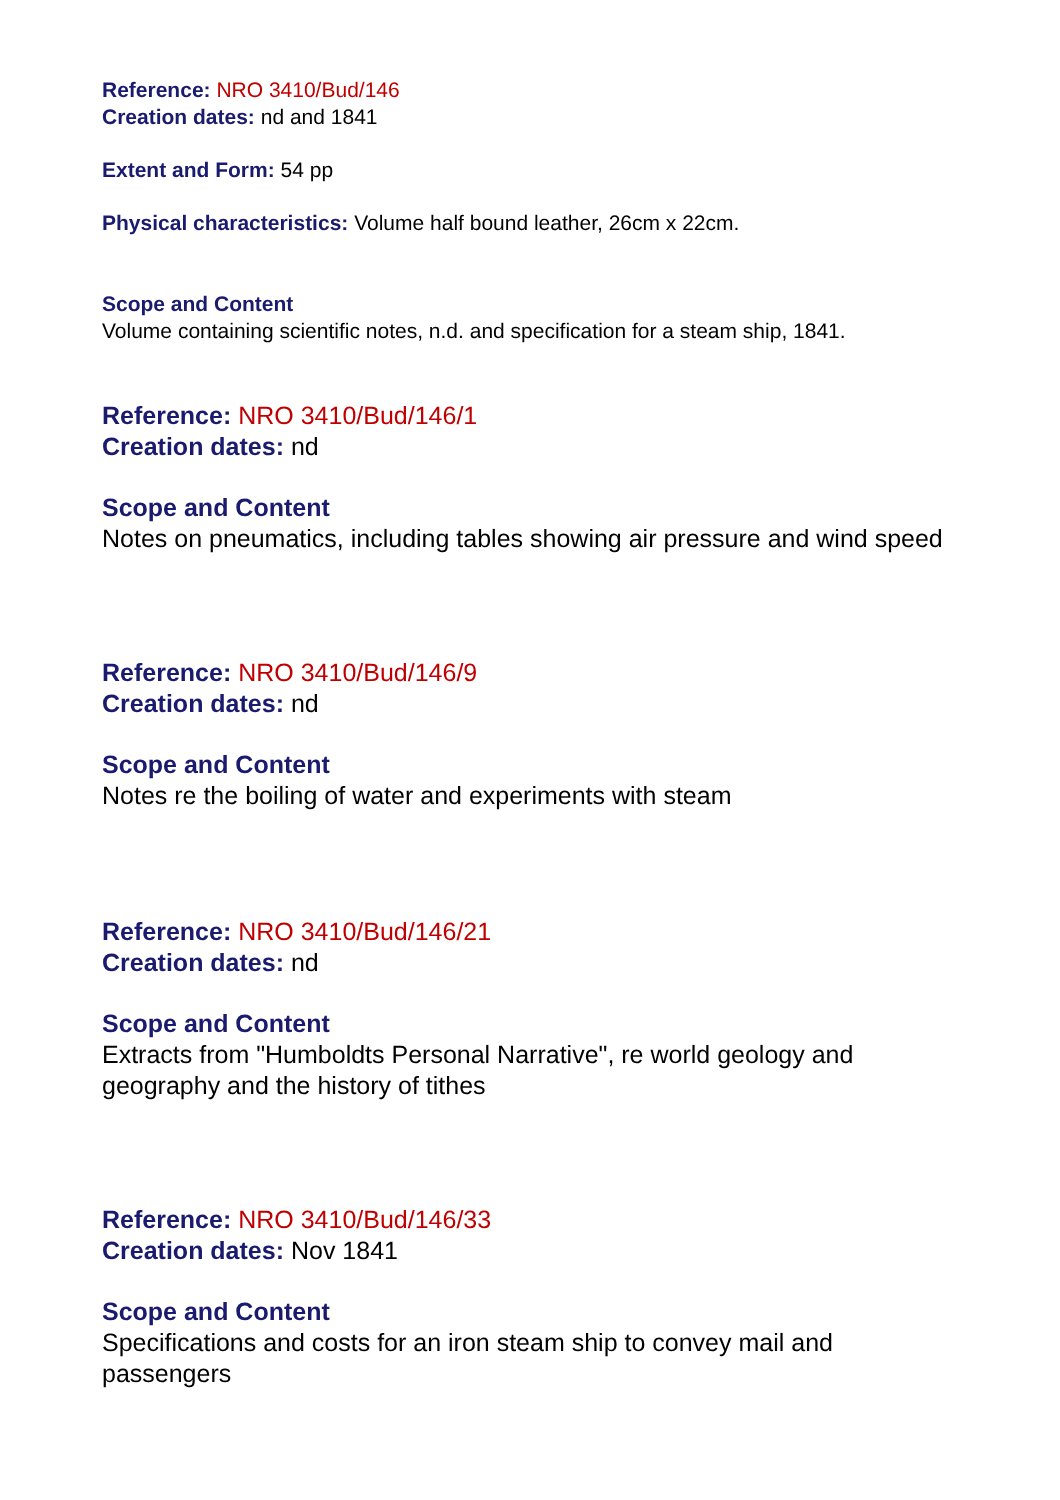Reference: NRO 3410/Bud/146
Creation dates: nd and 1841
Extent and Form: 54 pp
Physical characteristics: Volume half bound leather, 26cm x 22cm.
Scope and Content
Volume containing scientific notes, n.d. and specification for a steam ship, 1841.
Reference: NRO 3410/Bud/146/1
Creation dates: nd
Scope and Content
Notes on pneumatics, including tables showing air pressure and wind speed
Reference: NRO 3410/Bud/146/9
Creation dates: nd
Scope and Content
Notes re the boiling of water and experiments with steam
Reference: NRO 3410/Bud/146/21
Creation dates: nd
Scope and Content
Extracts from "Humboldts Personal Narrative", re world geology and geography and the history of tithes
Reference: NRO 3410/Bud/146/33
Creation dates: Nov 1841
Scope and Content
Specifications and costs for an iron steam ship to convey mail and passengers